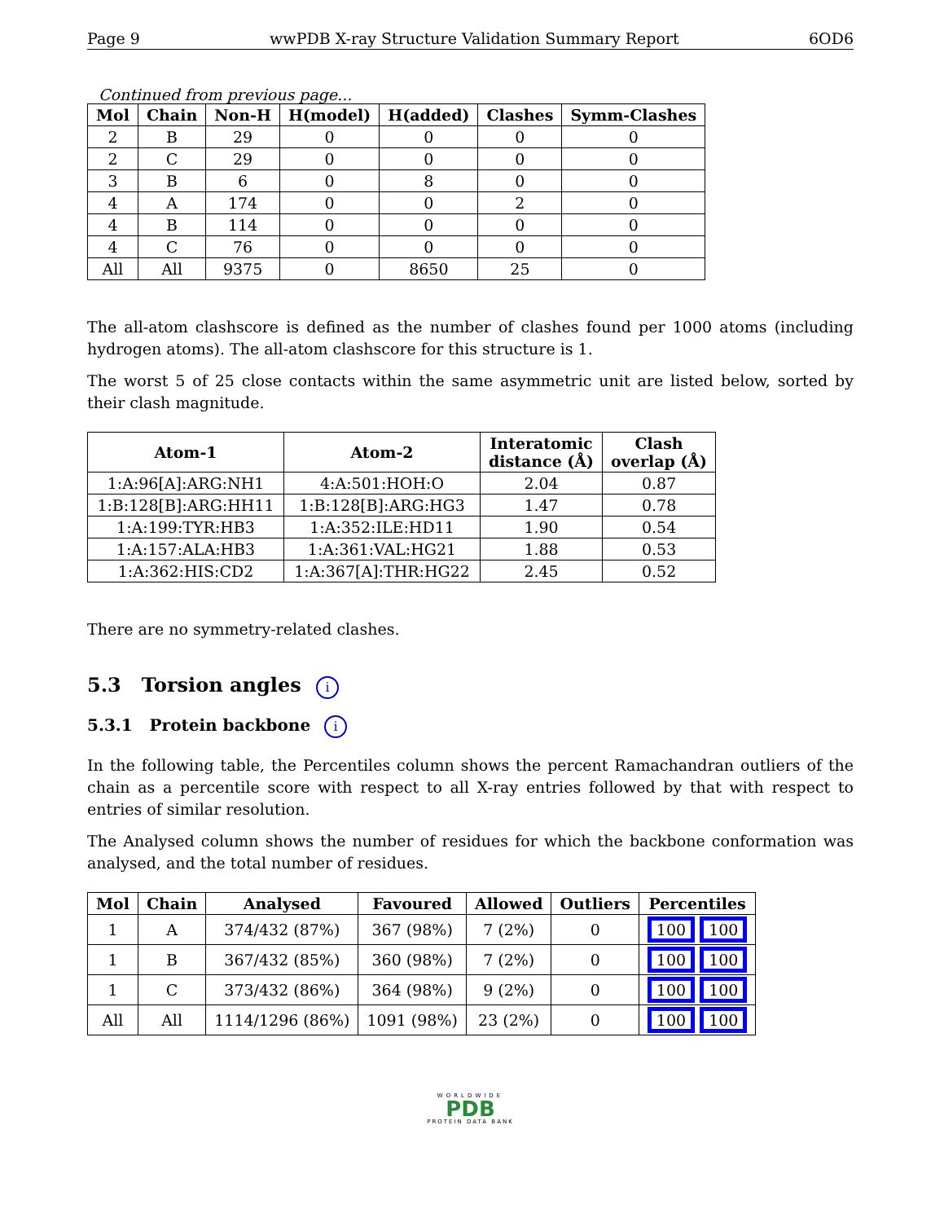Page 9 wwPDB X-ray Structure Validation Summary Report 6OD6
Continued from previous page...
| Mol | Chain | Non-H | H(model) | H(added) | Clashes | Symm-Clashes |
| --- | --- | --- | --- | --- | --- | --- |
| 2 | B | 29 | 0 | 0 | 0 | 0 |
| 2 | C | 29 | 0 | 0 | 0 | 0 |
| 3 | B | 6 | 0 | 8 | 0 | 0 |
| 4 | A | 174 | 0 | 0 | 2 | 0 |
| 4 | B | 114 | 0 | 0 | 0 | 0 |
| 4 | C | 76 | 0 | 0 | 0 | 0 |
| All | All | 9375 | 0 | 8650 | 25 | 0 |
The all-atom clashscore is defined as the number of clashes found per 1000 atoms (including hydrogen atoms). The all-atom clashscore for this structure is 1.
The worst 5 of 25 close contacts within the same asymmetric unit are listed below, sorted by their clash magnitude.
| Atom-1 | Atom-2 | Interatomic distance (Å) | Clash overlap (Å) |
| --- | --- | --- | --- |
| 1:A:96[A]:ARG:NH1 | 4:A:501:HOH:O | 2.04 | 0.87 |
| 1:B:128[B]:ARG:HH11 | 1:B:128[B]:ARG:HG3 | 1.47 | 0.78 |
| 1:A:199:TYR:HB3 | 1:A:352:ILE:HD11 | 1.90 | 0.54 |
| 1:A:157:ALA:HB3 | 1:A:361:VAL:HG21 | 1.88 | 0.53 |
| 1:A:362:HIS:CD2 | 1:A:367[A]:THR:HG22 | 2.45 | 0.52 |
There are no symmetry-related clashes.
5.3 Torsion angles i
5.3.1 Protein backbone i
In the following table, the Percentiles column shows the percent Ramachandran outliers of the chain as a percentile score with respect to all X-ray entries followed by that with respect to entries of similar resolution.
The Analysed column shows the number of residues for which the backbone conformation was analysed, and the total number of residues.
| Mol | Chain | Analysed | Favoured | Allowed | Outliers | Percentiles |
| --- | --- | --- | --- | --- | --- | --- |
| 1 | A | 374/432 (87%) | 367 (98%) | 7 (2%) | 0 | 100 100 |
| 1 | B | 367/432 (85%) | 360 (98%) | 7 (2%) | 0 | 100 100 |
| 1 | C | 373/432 (86%) | 364 (98%) | 9 (2%) | 0 | 100 100 |
| All | All | 1114/1296 (86%) | 1091 (98%) | 23 (2%) | 0 | 100 100 |
WORLDWIDE
PDB
PROTEIN DATA BANK